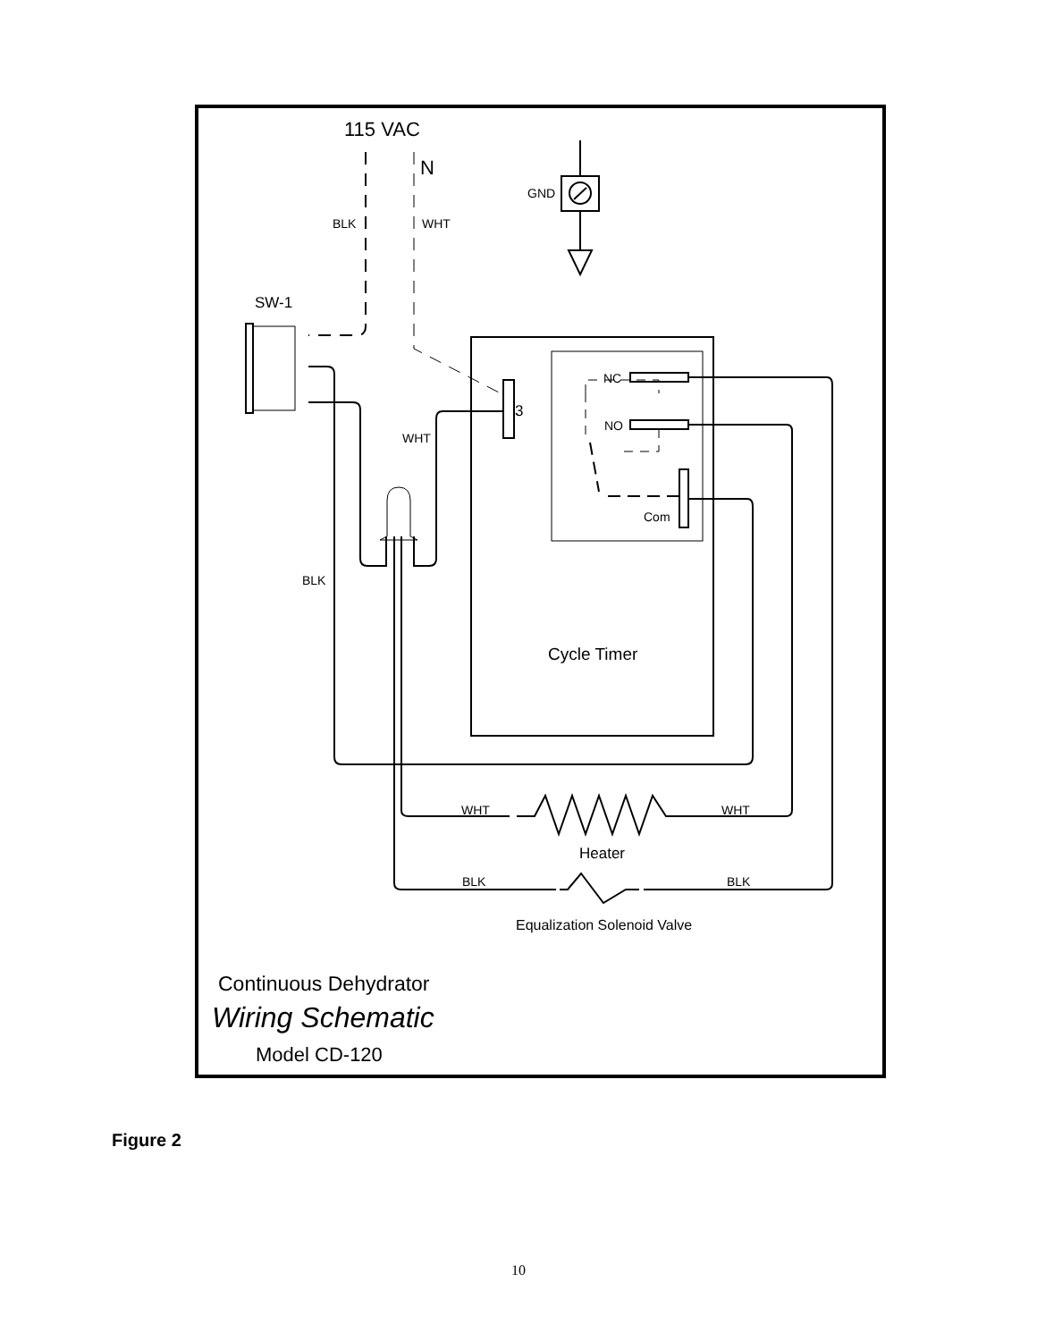115 VAC
N
GND
BLK
WHT
SW-1
NC
NO
Com
3
WHT
BLK
Cycle Timer
WHT
WHT
Heater
BLK
BLK
Equalization Solenoid Valve
Continuous Dehydrator
Wiring Schematic
Model CD-120
Figure 2
10